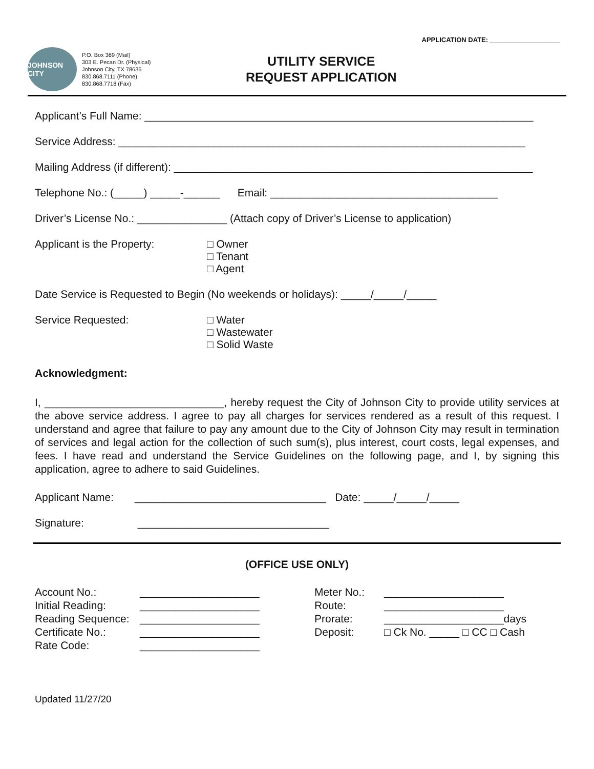APPLICATION DATE: ___________________
JOHNSON CITY
P.O. Box 369 (Mail)
303 E. Pecan Dr. (Physical)
Johnson City, TX 78636
830.868.7111 (Phone)
830.868.7718 (Fax)
UTILITY SERVICE
REQUEST APPLICATION
Applicant’s Full Name: _________________________________________________________________
Service Address: ____________________________________________________________________
Mailing Address (if different): ____________________________________________________________
Telephone No.: (_____) _____-______ Email: ______________________________________
Driver’s License No.: _______________ (Attach copy of Driver’s License to application)
Applicant is the Property: □ Owner
□ Tenant
□ Agent
Date Service is Requested to Begin (No weekends or holidays): _____/_____/_____
Service Requested: □ Water
□ Wastewater
□ Solid Waste
Acknowledgment:
I, ______________________________, hereby request the City of Johnson City to provide utility services at the above service address. I agree to pay all charges for services rendered as a result of this request. I understand and agree that failure to pay any amount due to the City of Johnson City may result in termination of services and legal action for the collection of such sum(s), plus interest, court costs, legal expenses, and fees. I have read and understand the Service Guidelines on the following page, and I, by signing this application, agree to adhere to said Guidelines.
Applicant Name: ________________________________ Date: _____/_____/_____
Signature: ________________________________
(OFFICE USE ONLY)
| Account No.: | ____________________ | Meter No.: | ____________________ |
| Initial Reading: | ____________________ | Route: | ____________________ |
| Reading Sequence: | ____________________ | Prorate: | ____________________days |
| Certificate No.: | ____________________ | Deposit: | □ Ck No. _____ □ CC □ Cash |
| Rate Code: | ____________________ | | |
Updated 11/27/20